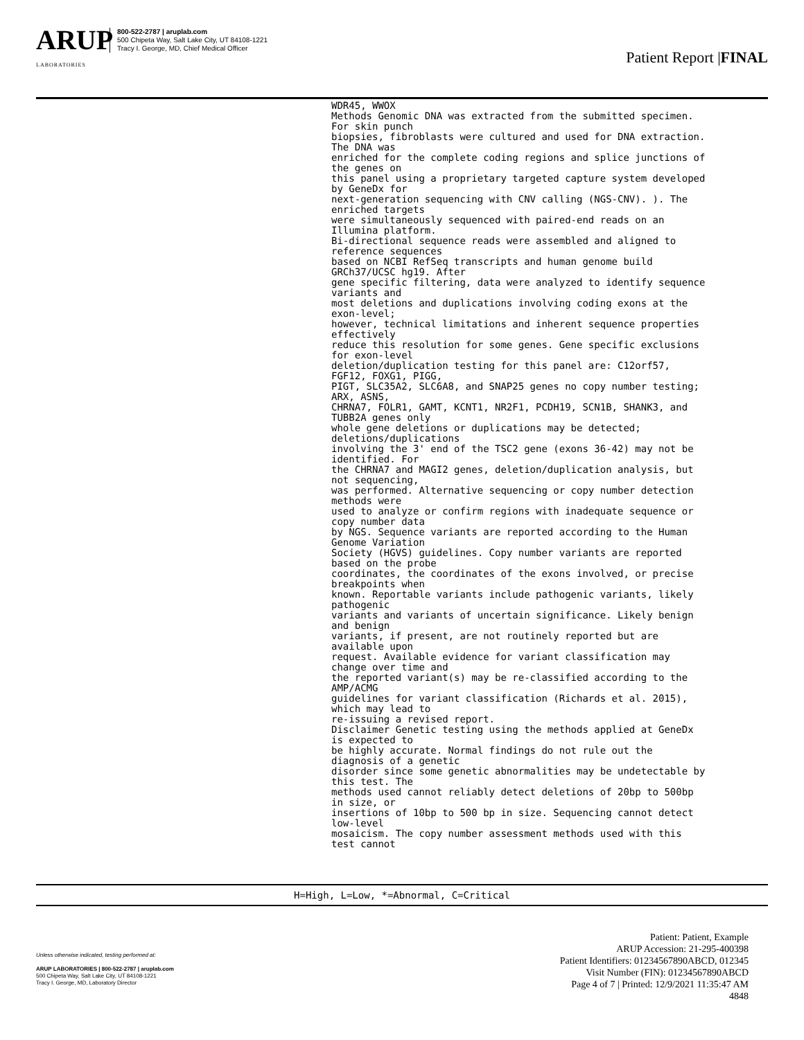ARUP
LABORATORIES
800-522-2787 | aruplab.com
500 Chipeta Way, Salt Lake City, UT 84108-1221
Tracy I. George, MD, Chief Medical Officer
Patient Report |FINAL
WDR45, WWOX Methods Genomic DNA was extracted from the submitted specimen. For skin punch biopsies, fibroblasts were cultured and used for DNA extraction. The DNA was enriched for the complete coding regions and splice junctions of the genes on this panel using a proprietary targeted capture system developed by GeneDx for next-generation sequencing with CNV calling (NGS-CNV). ). The enriched targets were simultaneously sequenced with paired-end reads on an Illumina platform. Bi-directional sequence reads were assembled and aligned to reference sequences based on NCBI RefSeq transcripts and human genome build GRCh37/UCSC hg19. After gene specific filtering, data were analyzed to identify sequence variants and most deletions and duplications involving coding exons at the exon-level; however, technical limitations and inherent sequence properties effectively reduce this resolution for some genes. Gene specific exclusions for exon-level deletion/duplication testing for this panel are: C12orf57, FGF12, FOXG1, PIGG, PIGT, SLC35A2, SLC6A8, and SNAP25 genes no copy number testing; ARX, ASNS, CHRNA7, FOLR1, GAMT, KCNT1, NR2F1, PCDH19, SCN1B, SHANK3, and TUBB2A genes only whole gene deletions or duplications may be detected; deletions/duplications involving the 3' end of the TSC2 gene (exons 36-42) may not be identified. For the CHRNA7 and MAGI2 genes, deletion/duplication analysis, but not sequencing, was performed. Alternative sequencing or copy number detection methods were used to analyze or confirm regions with inadequate sequence or copy number data by NGS. Sequence variants are reported according to the Human Genome Variation Society (HGVS) guidelines. Copy number variants are reported based on the probe coordinates, the coordinates of the exons involved, or precise breakpoints when known. Reportable variants include pathogenic variants, likely pathogenic variants and variants of uncertain significance. Likely benign and benign variants, if present, are not routinely reported but are available upon request. Available evidence for variant classification may change over time and the reported variant(s) may be re-classified according to the AMP/ACMG guidelines for variant classification (Richards et al. 2015), which may lead to re-issuing a revised report. Disclaimer Genetic testing using the methods applied at GeneDx is expected to be highly accurate. Normal findings do not rule out the diagnosis of a genetic disorder since some genetic abnormalities may be undetectable by this test. The methods used cannot reliably detect deletions of 20bp to 500bp in size, or insertions of 10bp to 500 bp in size. Sequencing cannot detect low-level mosaicism. The copy number assessment methods used with this test cannot
H=High, L=Low, *=Abnormal, C=Critical
Unless otherwise indicated, testing performed at:
ARUP LABORATORIES | 800-522-2787 | aruplab.com
500 Chipeta Way, Salt Lake City, UT 84108-1221
Tracy I. George, MD, Laboratory Director
Patient: Patient, Example
ARUP Accession: 21-295-400398
Patient Identifiers: 01234567890ABCD, 012345
Visit Number (FIN): 01234567890ABCD
Page 4 of 7 | Printed: 12/9/2021 11:35:47 AM
4848